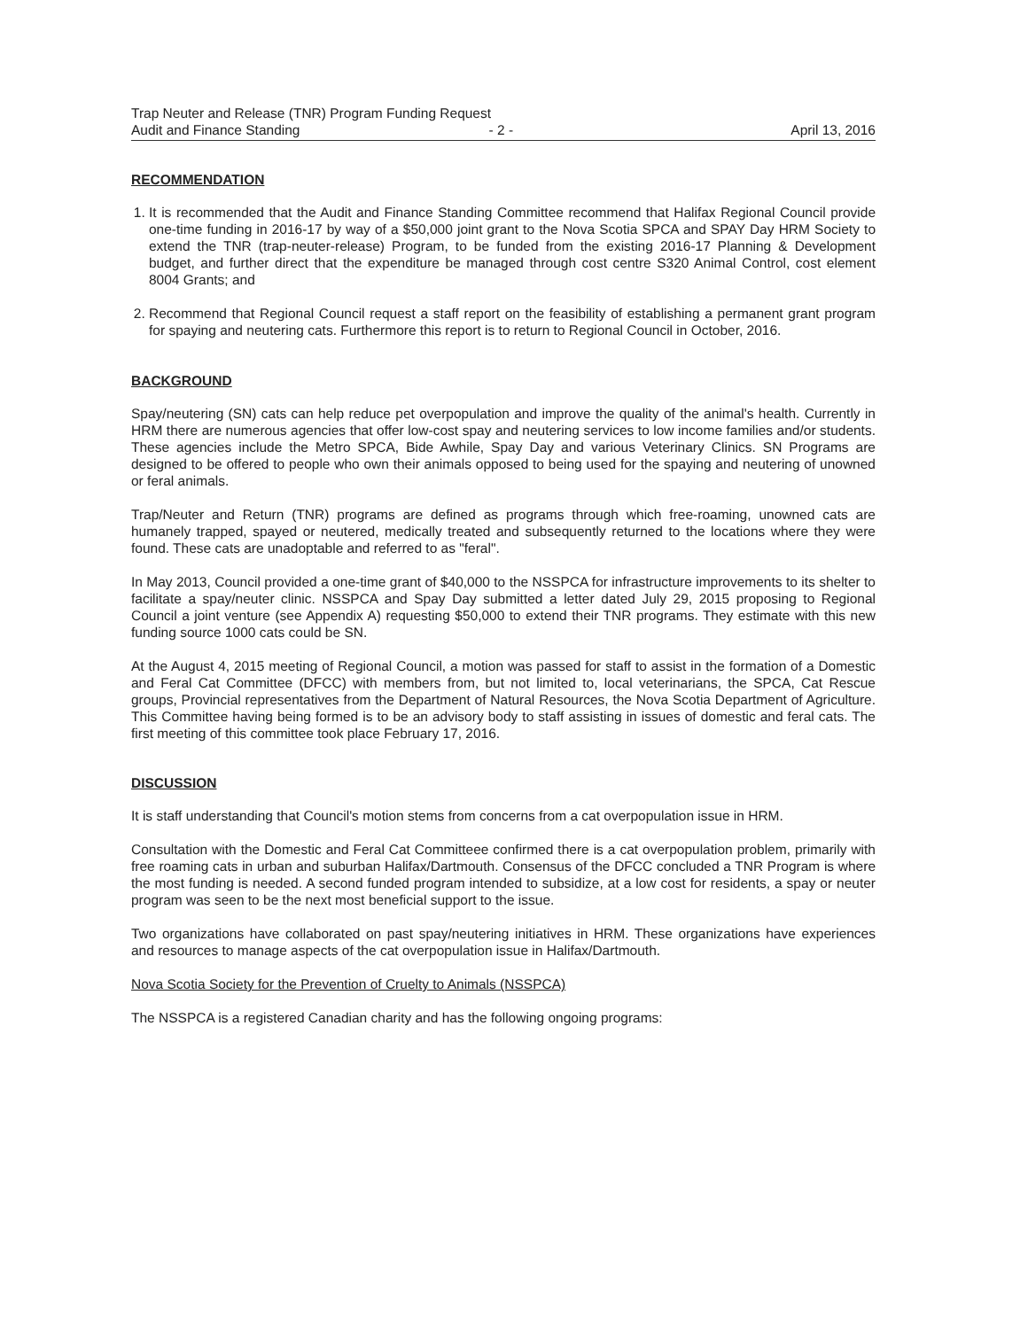Trap Neuter and Release (TNR) Program Funding Request
Audit and Finance Standing - 2 - April 13, 2016
RECOMMENDATION
1. It is recommended that the Audit and Finance Standing Committee recommend that Halifax Regional Council provide one-time funding in 2016-17 by way of a $50,000 joint grant to the Nova Scotia SPCA and SPAY Day HRM Society to extend the TNR (trap-neuter-release) Program, to be funded from the existing 2016-17 Planning & Development budget, and further direct that the expenditure be managed through cost centre S320 Animal Control, cost element 8004 Grants; and
2. Recommend that Regional Council request a staff report on the feasibility of establishing a permanent grant program for spaying and neutering cats. Furthermore this report is to return to Regional Council in October, 2016.
BACKGROUND
Spay/neutering (SN) cats can help reduce pet overpopulation and improve the quality of the animal's health. Currently in HRM there are numerous agencies that offer low-cost spay and neutering services to low income families and/or students. These agencies include the Metro SPCA, Bide Awhile, Spay Day and various Veterinary Clinics. SN Programs are designed to be offered to people who own their animals opposed to being used for the spaying and neutering of unowned or feral animals.
Trap/Neuter and Return (TNR) programs are defined as programs through which free-roaming, unowned cats are humanely trapped, spayed or neutered, medically treated and subsequently returned to the locations where they were found. These cats are unadoptable and referred to as "feral".
In May 2013, Council provided a one-time grant of $40,000 to the NSSPCA for infrastructure improvements to its shelter to facilitate a spay/neuter clinic. NSSPCA and Spay Day submitted a letter dated July 29, 2015 proposing to Regional Council a joint venture (see Appendix A) requesting $50,000 to extend their TNR programs. They estimate with this new funding source 1000 cats could be SN.
At the August 4, 2015 meeting of Regional Council, a motion was passed for staff to assist in the formation of a Domestic and Feral Cat Committee (DFCC) with members from, but not limited to, local veterinarians, the SPCA, Cat Rescue groups, Provincial representatives from the Department of Natural Resources, the Nova Scotia Department of Agriculture. This Committee having being formed is to be an advisory body to staff assisting in issues of domestic and feral cats. The first meeting of this committee took place February 17, 2016.
DISCUSSION
It is staff understanding that Council's motion stems from concerns from a cat overpopulation issue in HRM.
Consultation with the Domestic and Feral Cat Committeee confirmed there is a cat overpopulation problem, primarily with free roaming cats in urban and suburban Halifax/Dartmouth. Consensus of the DFCC concluded a TNR Program is where the most funding is needed. A second funded program intended to subsidize, at a low cost for residents, a spay or neuter program was seen to be the next most beneficial support to the issue.
Two organizations have collaborated on past spay/neutering initiatives in HRM. These organizations have experiences and resources to manage aspects of the cat overpopulation issue in Halifax/Dartmouth.
Nova Scotia Society for the Prevention of Cruelty to Animals (NSSPCA)
The NSSPCA is a registered Canadian charity and has the following ongoing programs: